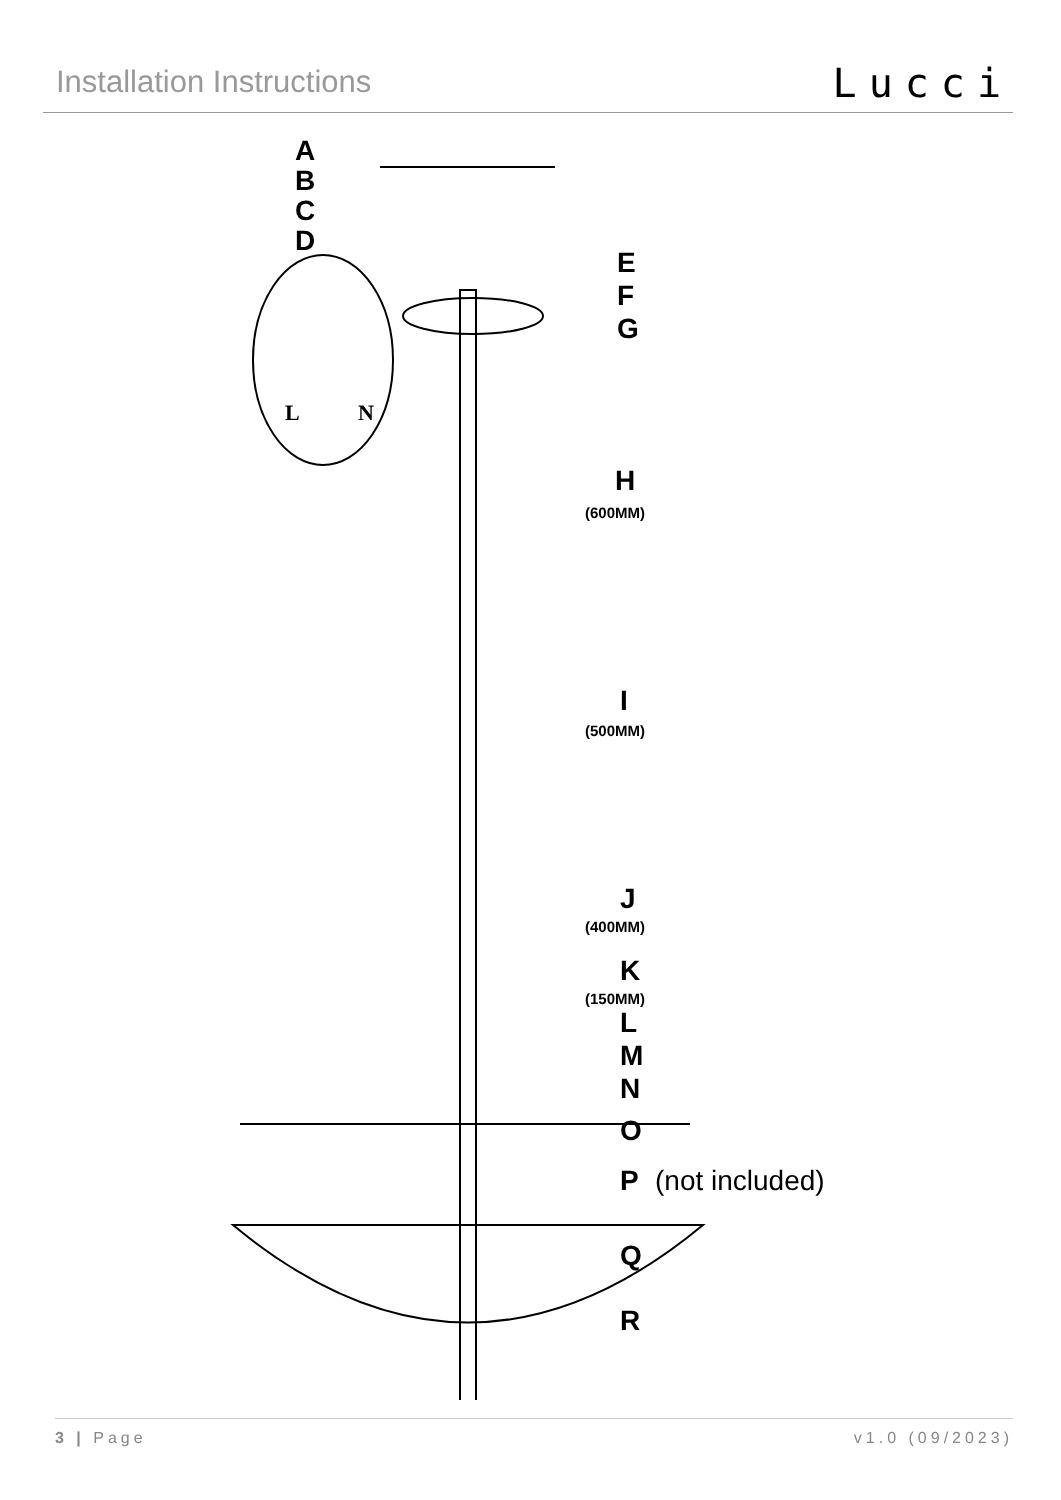Installation Instructions
Lucci
A
B
C
D
E
F
G
H
(600MM)
I
(500MM)
J
(400MM)
K
(150MM)
L
M
N
O
P
(not included)
Q
R
L
N
3 | Page v1.0 (09/2023)